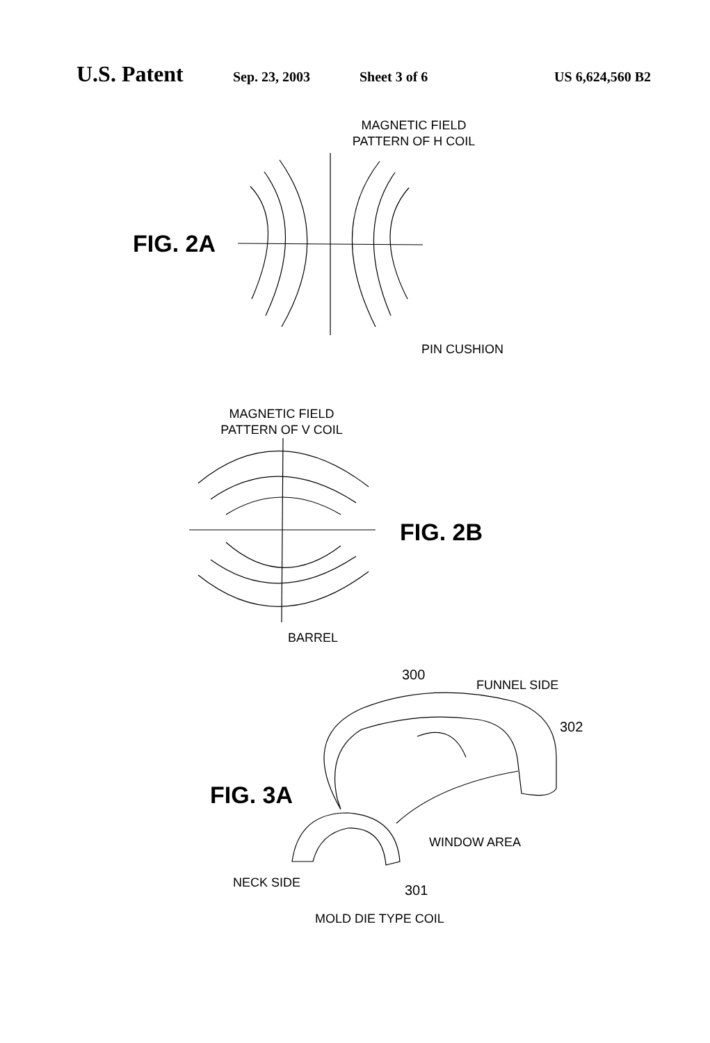U.S. Patent Sep. 23, 2003 Sheet 3 of 6 US 6,624,560 B2
MAGNETIC FIELD
PATTERN OF H COIL
FIG. 2A
PIN CUSHION
MAGNETIC FIELD
PATTERN OF V COIL
FIG. 2B
BARREL
300
FUNNEL SIDE
302
FIG. 3A
WINDOW AREA
NECK SIDE 301
MOLD DIE TYPE COIL